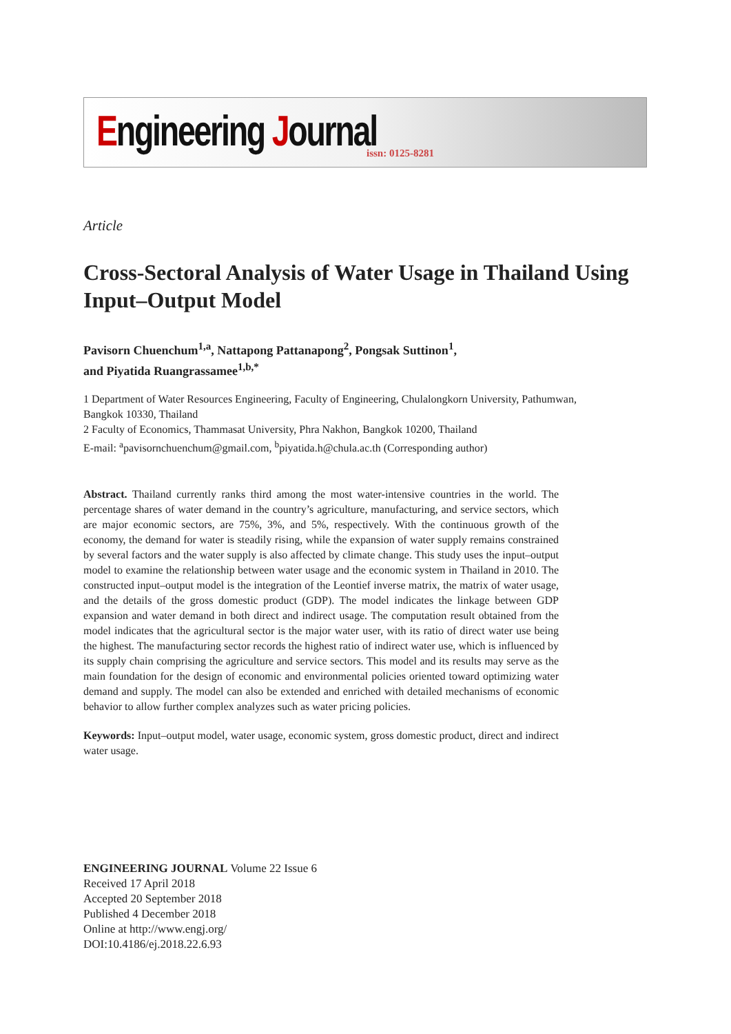Engineering Journal issn: 0125-8281
Article
Cross-Sectoral Analysis of Water Usage in Thailand Using Input–Output Model
Pavisorn Chuenchum<sup>1,a</sup>, Nattapong Pattanapong<sup>2</sup>, Pongsak Suttinon<sup>1</sup>,
and Piyatida Ruangrassamee<sup>1,b,*</sup>
1 Department of Water Resources Engineering, Faculty of Engineering, Chulalongkorn University, Pathumwan, Bangkok 10330, Thailand
2 Faculty of Economics, Thammasat University, Phra Nakhon, Bangkok 10200, Thailand
E-mail: <sup>a</sup>pavisornchuenchum@gmail.com, <sup>b</sup>piyatida.h@chula.ac.th (Corresponding author)
Abstract. Thailand currently ranks third among the most water-intensive countries in the world. The percentage shares of water demand in the country’s agriculture, manufacturing, and service sectors, which are major economic sectors, are 75%, 3%, and 5%, respectively. With the continuous growth of the economy, the demand for water is steadily rising, while the expansion of water supply remains constrained by several factors and the water supply is also affected by climate change. This study uses the input–output model to examine the relationship between water usage and the economic system in Thailand in 2010. The constructed input–output model is the integration of the Leontief inverse matrix, the matrix of water usage, and the details of the gross domestic product (GDP). The model indicates the linkage between GDP expansion and water demand in both direct and indirect usage. The computation result obtained from the model indicates that the agricultural sector is the major water user, with its ratio of direct water use being the highest. The manufacturing sector records the highest ratio of indirect water use, which is influenced by its supply chain comprising the agriculture and service sectors. This model and its results may serve as the main foundation for the design of economic and environmental policies oriented toward optimizing water demand and supply. The model can also be extended and enriched with detailed mechanisms of economic behavior to allow further complex analyzes such as water pricing policies.
Keywords: Input–output model, water usage, economic system, gross domestic product, direct and indirect water usage.
ENGINEERING JOURNAL Volume 22 Issue 6
Received 17 April 2018
Accepted 20 September 2018
Published 4 December 2018
Online at http://www.engj.org/
DOI:10.4186/ej.2018.22.6.93